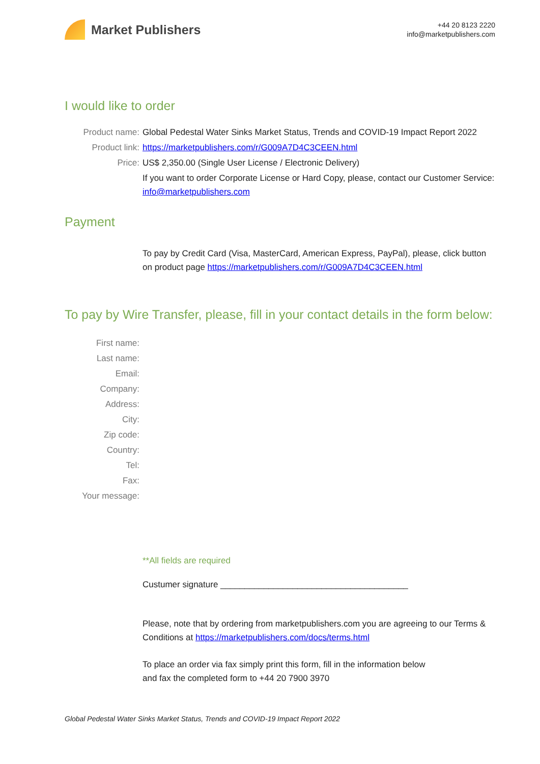Market Publishers
+44 20 8123 2220
info@marketpublishers.com
I would like to order
Product name: Global Pedestal Water Sinks Market Status, Trends and COVID-19 Impact Report 2022
Product link: https://marketpublishers.com/r/G009A7D4C3CEEN.html
Price: US$ 2,350.00 (Single User License / Electronic Delivery)
If you want to order Corporate License or Hard Copy, please, contact our Customer Service:
info@marketpublishers.com
Payment
To pay by Credit Card (Visa, MasterCard, American Express, PayPal), please, click button on product page https://marketpublishers.com/r/G009A7D4C3CEEN.html
To pay by Wire Transfer, please, fill in your contact details in the form below:
First name:
Last name:
Email:
Company:
Address:
City:
Zip code:
Country:
Tel:
Fax:
Your message:
**All fields are required
Custumer signature _______________________________________
Please, note that by ordering from marketpublishers.com you are agreeing to our Terms & Conditions at https://marketpublishers.com/docs/terms.html
To place an order via fax simply print this form, fill in the information below
and fax the completed form to +44 20 7900 3970
Global Pedestal Water Sinks Market Status, Trends and COVID-19 Impact Report 2022